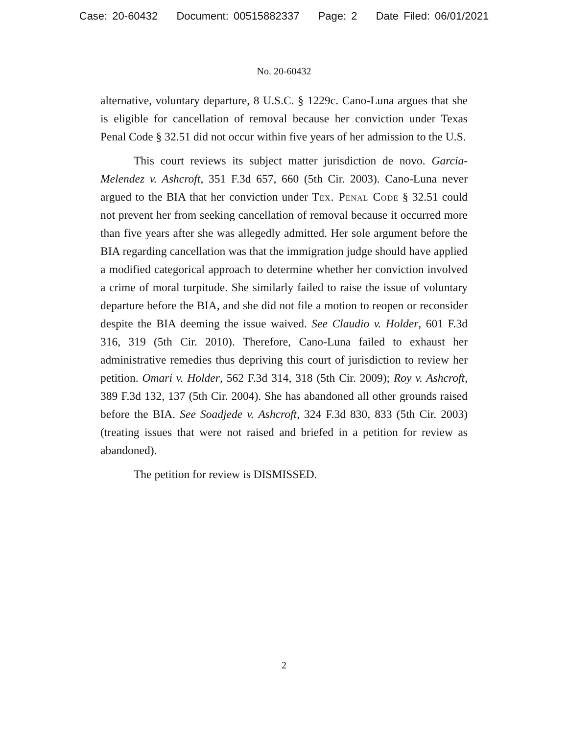Case: 20-60432 Document: 00515882337 Page: 2 Date Filed: 06/01/2021
No. 20-60432
alternative, voluntary departure, 8 U.S.C. § 1229c. Cano-Luna argues that she is eligible for cancellation of removal because her conviction under Texas Penal Code § 32.51 did not occur within five years of her admission to the U.S.
This court reviews its subject matter jurisdiction de novo. Garcia-Melendez v. Ashcroft, 351 F.3d 657, 660 (5th Cir. 2003). Cano-Luna never argued to the BIA that her conviction under Tex. Penal Code § 32.51 could not prevent her from seeking cancellation of removal because it occurred more than five years after she was allegedly admitted. Her sole argument before the BIA regarding cancellation was that the immigration judge should have applied a modified categorical approach to determine whether her conviction involved a crime of moral turpitude. She similarly failed to raise the issue of voluntary departure before the BIA, and she did not file a motion to reopen or reconsider despite the BIA deeming the issue waived. See Claudio v. Holder, 601 F.3d 316, 319 (5th Cir. 2010). Therefore, Cano-Luna failed to exhaust her administrative remedies thus depriving this court of jurisdiction to review her petition. Omari v. Holder, 562 F.3d 314, 318 (5th Cir. 2009); Roy v. Ashcroft, 389 F.3d 132, 137 (5th Cir. 2004). She has abandoned all other grounds raised before the BIA. See Soadjede v. Ashcroft, 324 F.3d 830, 833 (5th Cir. 2003) (treating issues that were not raised and briefed in a petition for review as abandoned).
The petition for review is DISMISSED.
2